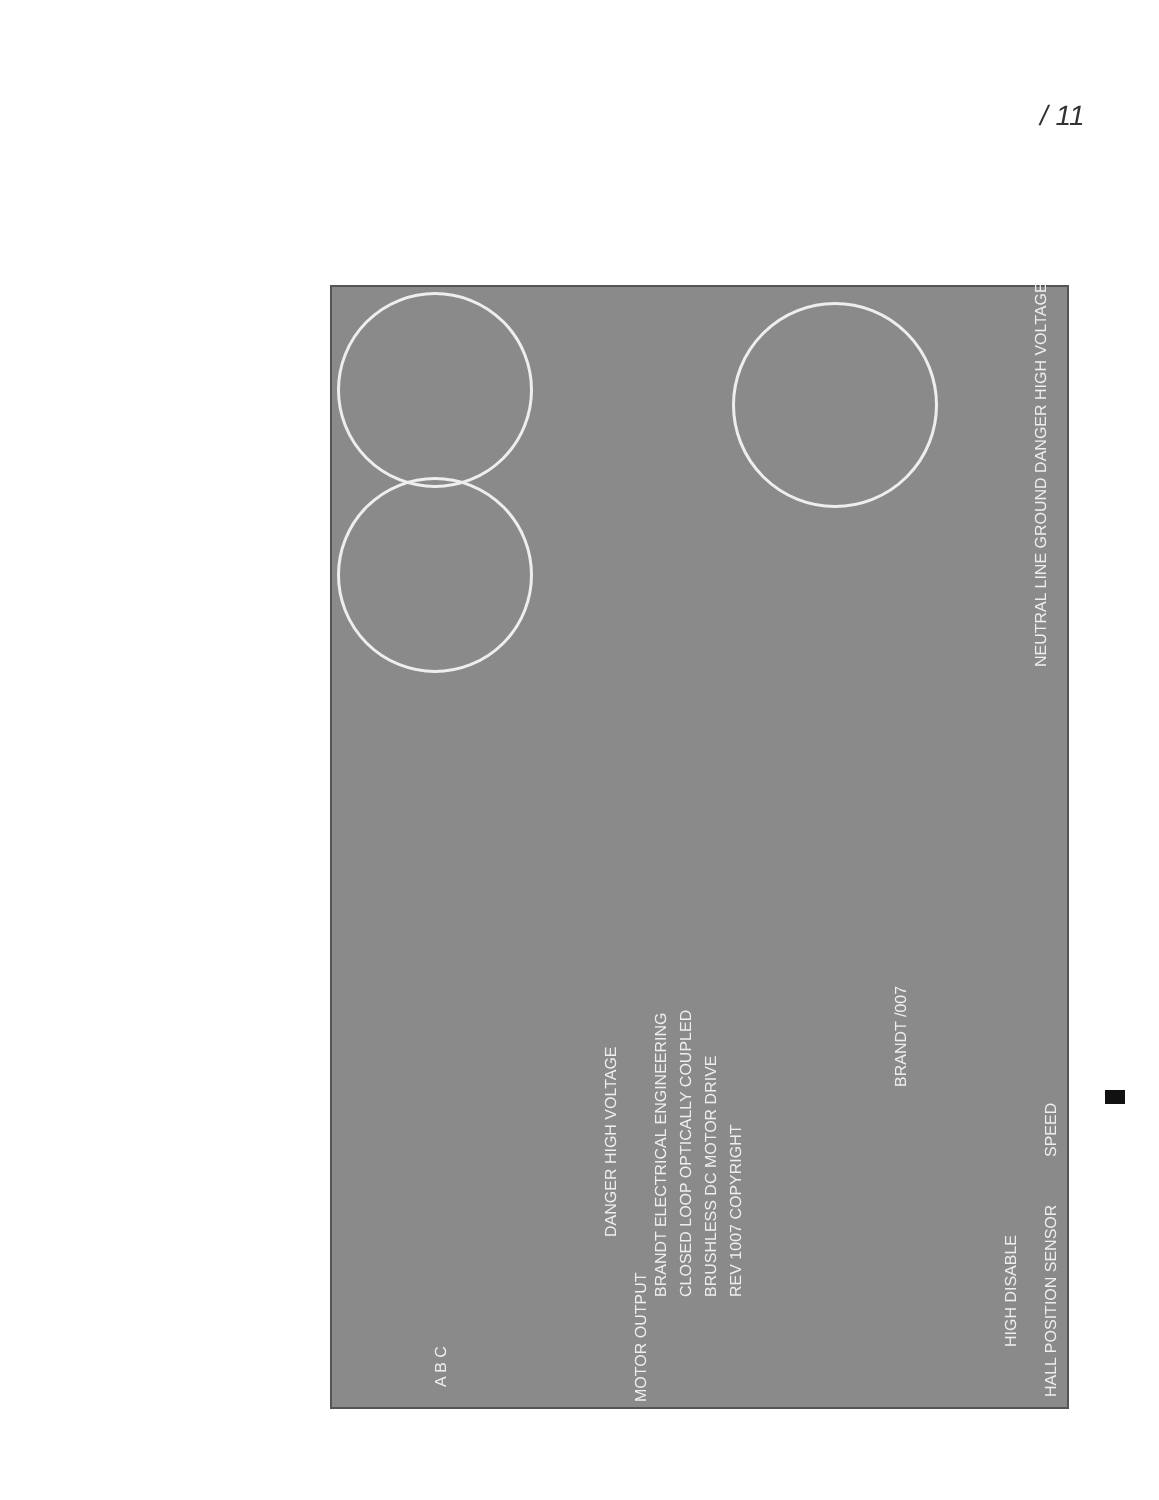/ 11
NEUTRAL LINE GROUND DANGER HIGH VOLTAGE
DANGER HIGH VOLTAGE
BRANDT ELECTRICAL ENGINEERING CLOSED LOOP OPTICALLY COUPLED BRUSHLESS DC MOTOR DRIVE REV 1007 COPYRIGHT
BRANDT /007
MOTOR OUTPUT
A B C
HALL POSITION SENSOR
SPEED
HIGH DISABLE